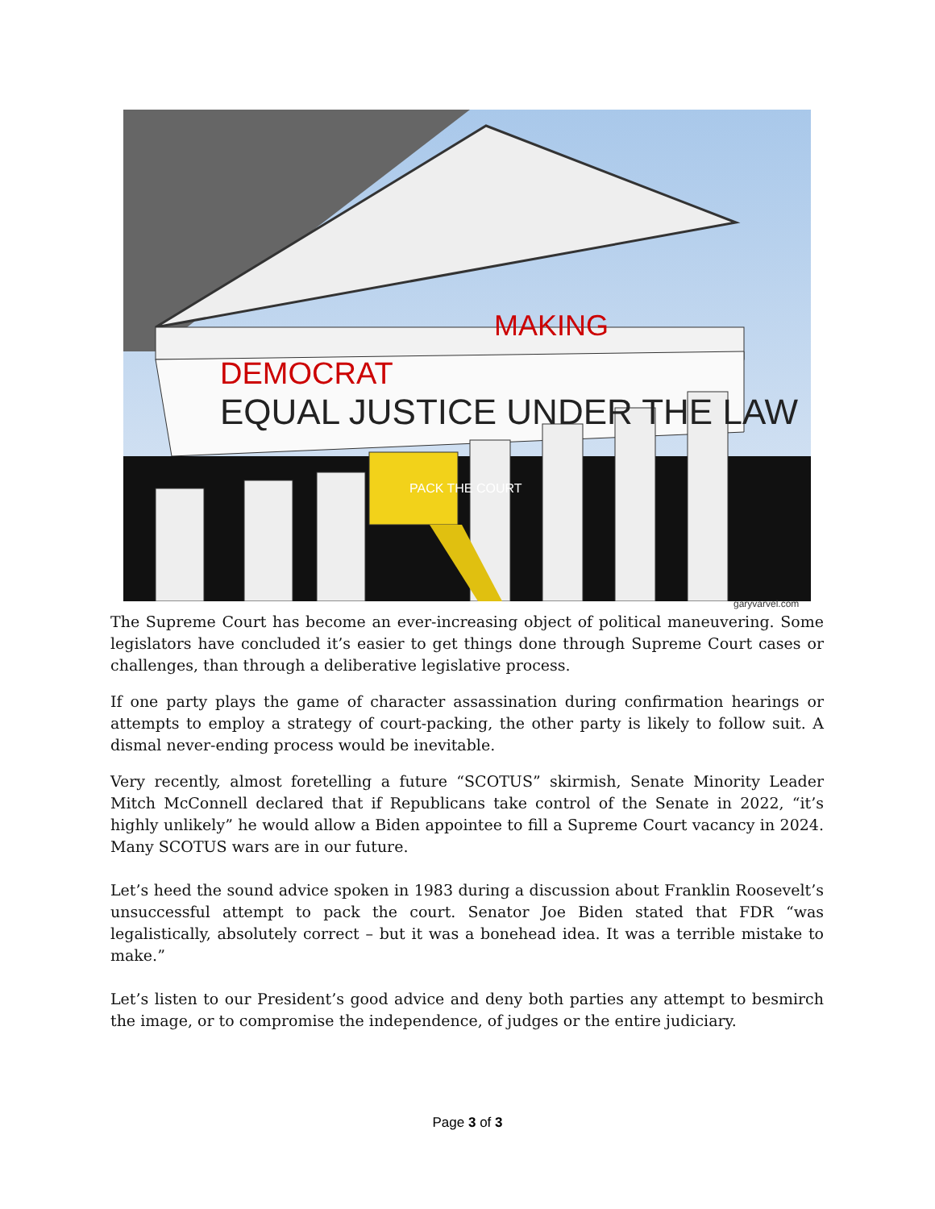DEMOCRAT
MAKING
EQUAL JUSTICE UNDER THE LAW
PACK THE COURT
garyvarvel.com
The Supreme Court has become an ever-increasing object of political maneuvering. Some legislators have concluded it’s easier to get things done through Supreme Court cases or challenges, than through a deliberative legislative process.
If one party plays the game of character assassination during confirmation hearings or attempts to employ a strategy of court-packing, the other party is likely to follow suit. A dismal never-ending process would be inevitable.
Very recently, almost foretelling a future “SCOTUS” skirmish, Senate Minority Leader Mitch McConnell declared that if Republicans take control of the Senate in 2022, “it’s highly unlikely” he would allow a Biden appointee to fill a Supreme Court vacancy in 2024. Many SCOTUS wars are in our future.
Let’s heed the sound advice spoken in 1983 during a discussion about Franklin Roosevelt’s unsuccessful attempt to pack the court. Senator Joe Biden stated that FDR “was legalistically, absolutely correct – but it was a bonehead idea. It was a terrible mistake to make.”
Let’s listen to our President’s good advice and deny both parties any attempt to besmirch the image, or to compromise the independence, of judges or the entire judiciary.
Page 3 of 3